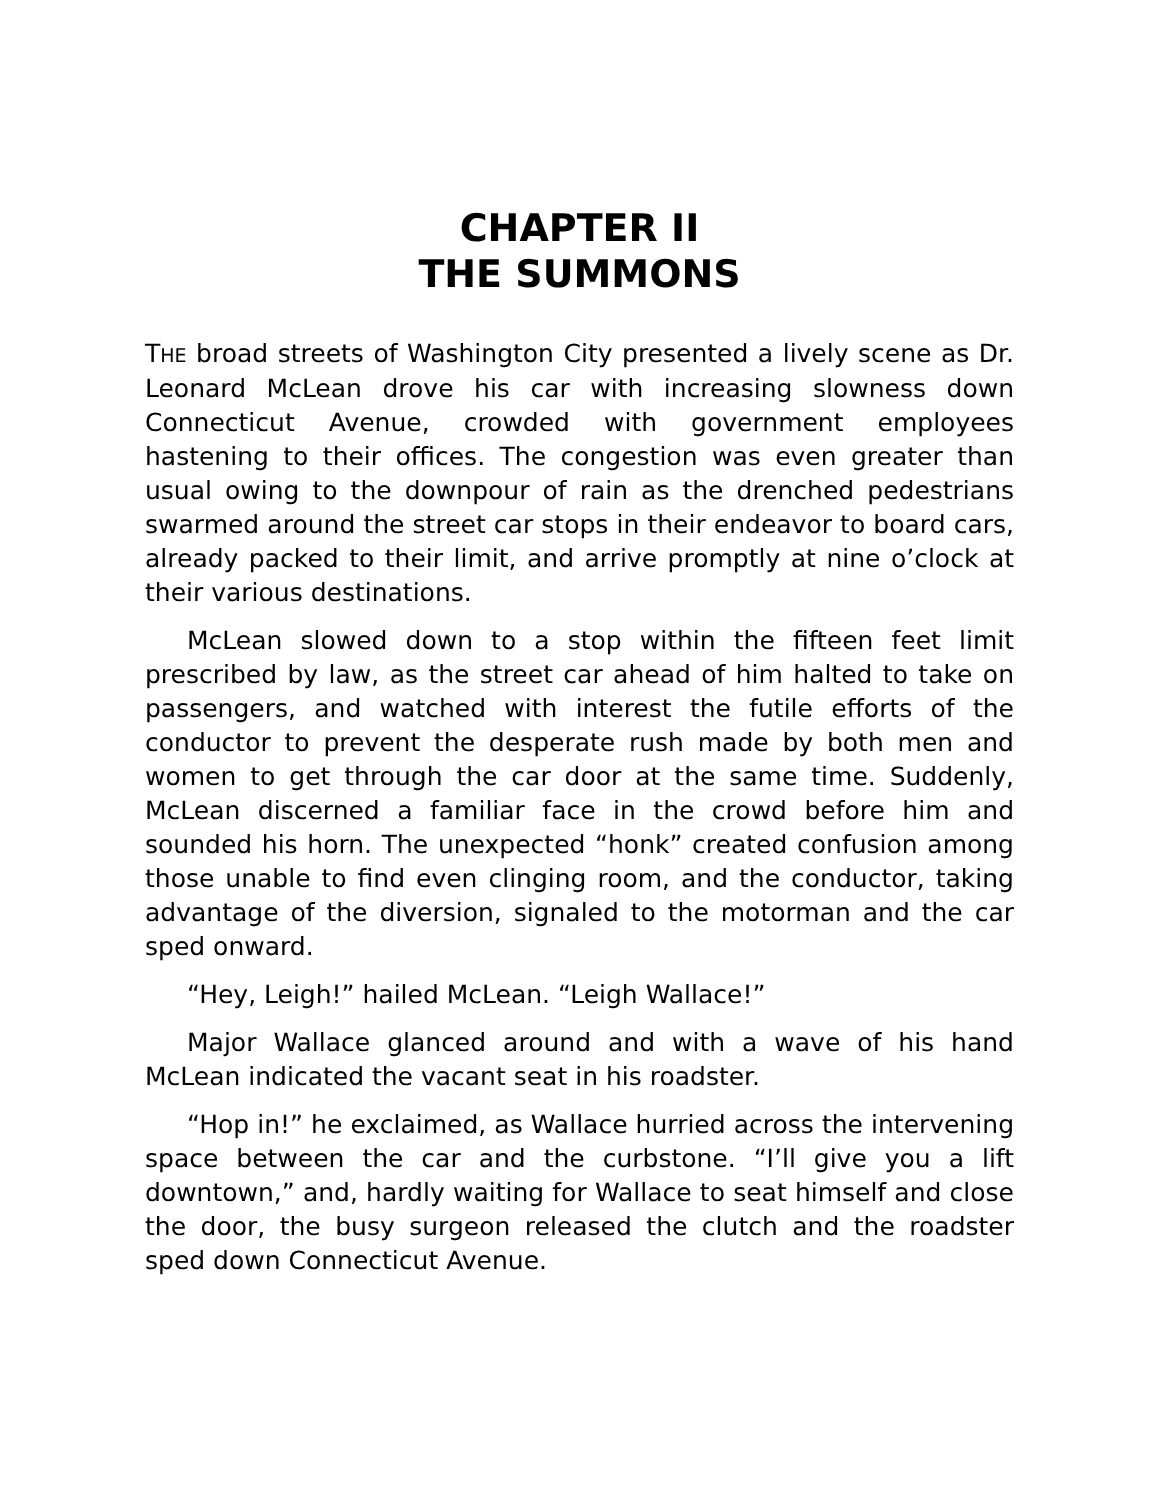CHAPTER II
THE SUMMONS
THE broad streets of Washington City presented a lively scene as Dr. Leonard McLean drove his car with increasing slowness down Connecticut Avenue, crowded with government employees hastening to their offices. The congestion was even greater than usual owing to the downpour of rain as the drenched pedestrians swarmed around the street car stops in their endeavor to board cars, already packed to their limit, and arrive promptly at nine o’clock at their various destinations.
McLean slowed down to a stop within the fifteen feet limit prescribed by law, as the street car ahead of him halted to take on passengers, and watched with interest the futile efforts of the conductor to prevent the desperate rush made by both men and women to get through the car door at the same time. Suddenly, McLean discerned a familiar face in the crowd before him and sounded his horn. The unexpected “honk” created confusion among those unable to find even clinging room, and the conductor, taking advantage of the diversion, signaled to the motorman and the car sped onward.
“Hey, Leigh!” hailed McLean. “Leigh Wallace!”
Major Wallace glanced around and with a wave of his hand McLean indicated the vacant seat in his roadster.
“Hop in!” he exclaimed, as Wallace hurried across the intervening space between the car and the curbstone. “I’ll give you a lift downtown,” and, hardly waiting for Wallace to seat himself and close the door, the busy surgeon released the clutch and the roadster sped down Connecticut Avenue.